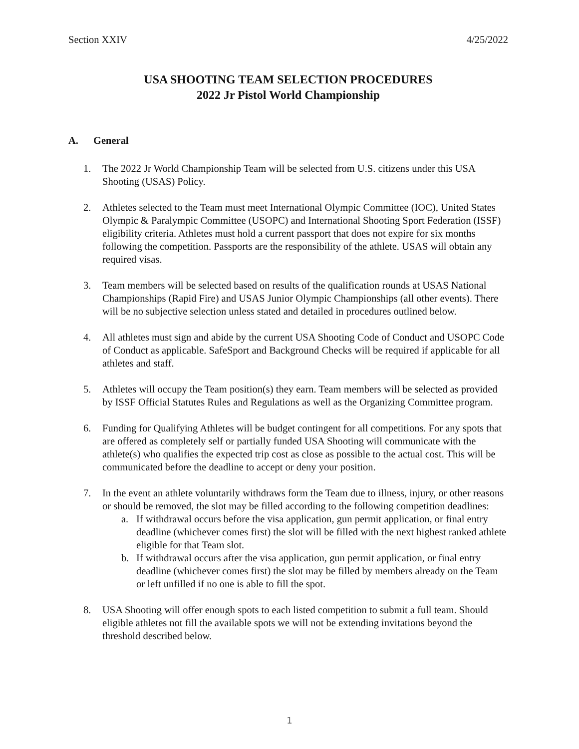Section XXIV 4/25/2022
USA SHOOTING TEAM SELECTION PROCEDURES
2022 Jr Pistol World Championship
A. General
1. The 2022 Jr World Championship Team will be selected from U.S. citizens under this USA Shooting (USAS) Policy.
2. Athletes selected to the Team must meet International Olympic Committee (IOC), United States Olympic & Paralympic Committee (USOPC) and International Shooting Sport Federation (ISSF) eligibility criteria. Athletes must hold a current passport that does not expire for six months following the competition. Passports are the responsibility of the athlete. USAS will obtain any required visas.
3. Team members will be selected based on results of the qualification rounds at USAS National Championships (Rapid Fire) and USAS Junior Olympic Championships (all other events). There will be no subjective selection unless stated and detailed in procedures outlined below.
4. All athletes must sign and abide by the current USA Shooting Code of Conduct and USOPC Code of Conduct as applicable. SafeSport and Background Checks will be required if applicable for all athletes and staff.
5. Athletes will occupy the Team position(s) they earn. Team members will be selected as provided by ISSF Official Statutes Rules and Regulations as well as the Organizing Committee program.
6. Funding for Qualifying Athletes will be budget contingent for all competitions. For any spots that are offered as completely self or partially funded USA Shooting will communicate with the athlete(s) who qualifies the expected trip cost as close as possible to the actual cost. This will be communicated before the deadline to accept or deny your position.
7. In the event an athlete voluntarily withdraws form the Team due to illness, injury, or other reasons or should be removed, the slot may be filled according to the following competition deadlines:
a. If withdrawal occurs before the visa application, gun permit application, or final entry deadline (whichever comes first) the slot will be filled with the next highest ranked athlete eligible for that Team slot.
b. If withdrawal occurs after the visa application, gun permit application, or final entry deadline (whichever comes first) the slot may be filled by members already on the Team or left unfilled if no one is able to fill the spot.
8. USA Shooting will offer enough spots to each listed competition to submit a full team. Should eligible athletes not fill the available spots we will not be extending invitations beyond the threshold described below.
1